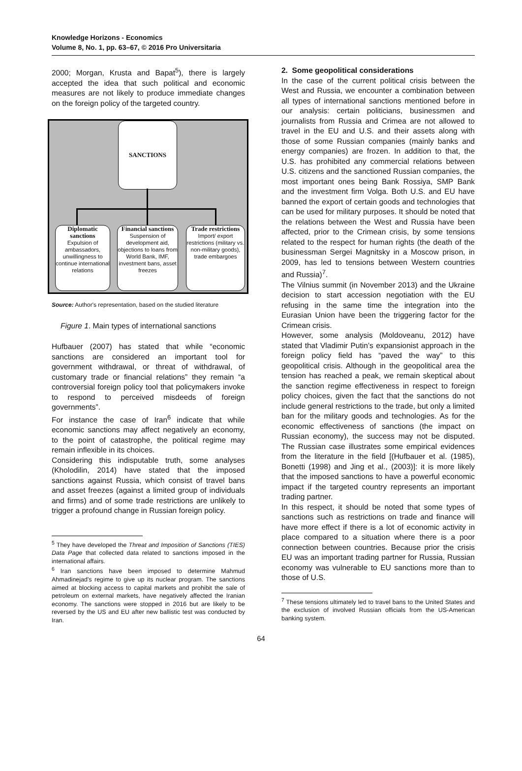Knowledge Horizons - Economics
Volume 8, No. 1, pp. 63–67, © 2016 Pro Universitaria
2000; Morgan, Krusta and Bapat<sup>5</sup>), there is largely accepted the idea that such political and economic measures are not likely to produce immediate changes on the foreign policy of the targeted country.
SANCTIONS
Diplomatic sanctions
Expulsion of ambassadors, unwillingness to continue international relations
Financial sanctions
Suspension of development aid, objections to loans from World Bank, IMF, investment bans, asset freezes
Trade restrictions
Import/ export restrictions (military vs. non-military goods), trade embargoes
Source: Author's representation, based on the studied literature
Figure 1. Main types of international sanctions
Hufbauer (2007) has stated that while “economic sanctions are considered an important tool for government withdrawal, or threat of withdrawal, of customary trade or financial relations” they remain “a controversial foreign policy tool that policymakers invoke to respond to perceived misdeeds of foreign governments”.
For instance the case of Iran<sup>6</sup> indicate that while economic sanctions may affect negatively an economy, to the point of catastrophe, the political regime may remain inflexible in its choices.
Considering this indisputable truth, some analyses (Kholodilin, 2014) have stated that the imposed sanctions against Russia, which consist of travel bans and asset freezes (against a limited group of individuals and firms) and of some trade restrictions are unlikely to trigger a profound change in Russian foreign policy.
<sup>5</sup> They have developed the Threat and Imposition of Sanctions (TIES) Data Page that collected data related to sanctions imposed in the international affairs.
<sup>6</sup> Iran sanctions have been imposed to determine Mahmud Ahmadinejad's regime to give up its nuclear program. The sanctions aimed at blocking access to capital markets and prohibit the sale of petroleum on external markets, have negatively affected the Iranian economy. The sanctions were stopped in 2016 but are likely to be reversed by the US and EU after new ballistic test was conducted by Iran.
2. Some geopolitical considerations
In the case of the current political crisis between the West and Russia, we encounter a combination between all types of international sanctions mentioned before in our analysis: certain politicians, businessmen and journalists from Russia and Crimea are not allowed to travel in the EU and U.S. and their assets along with those of some Russian companies (mainly banks and energy companies) are frozen. In addition to that, the U.S. has prohibited any commercial relations between U.S. citizens and the sanctioned Russian companies, the most important ones being Bank Rossiya, SMP Bank and the investment firm Volga. Both U.S. and EU have banned the export of certain goods and technologies that can be used for military purposes. It should be noted that the relations between the West and Russia have been affected, prior to the Crimean crisis, by some tensions related to the respect for human rights (the death of the businessman Sergei Magnitsky in a Moscow prison, in 2009, has led to tensions between Western countries and Russia)<sup>7</sup>.
The Vilnius summit (in November 2013) and the Ukraine decision to start accession negotiation with the EU refusing in the same time the integration into the Eurasian Union have been the triggering factor for the Crimean crisis.
However, some analysis (Moldoveanu, 2012) have stated that Vladimir Putin’s expansionist approach in the foreign policy field has “paved the way” to this geopolitical crisis. Although in the geopolitical area the tension has reached a peak, we remain skeptical about the sanction regime effectiveness in respect to foreign policy choices, given the fact that the sanctions do not include general restrictions to the trade, but only a limited ban for the military goods and technologies. As for the economic effectiveness of sanctions (the impact on Russian economy), the success may not be disputed. The Russian case illustrates some empirical evidences from the literature in the field [(Hufbauer et al. (1985), Bonetti (1998) and Jing et al., (2003)]: it is more likely that the imposed sanctions to have a powerful economic impact if the targeted country represents an important trading partner.
In this respect, it should be noted that some types of sanctions such as restrictions on trade and finance will have more effect if there is a lot of economic activity in place compared to a situation where there is a poor connection between countries. Because prior the crisis EU was an important trading partner for Russia, Russian economy was vulnerable to EU sanctions more than to those of U.S.
<sup>7</sup> These tensions ultimately led to travel bans to the United States and the exclusion of involved Russian officials from the US-American banking system.
64